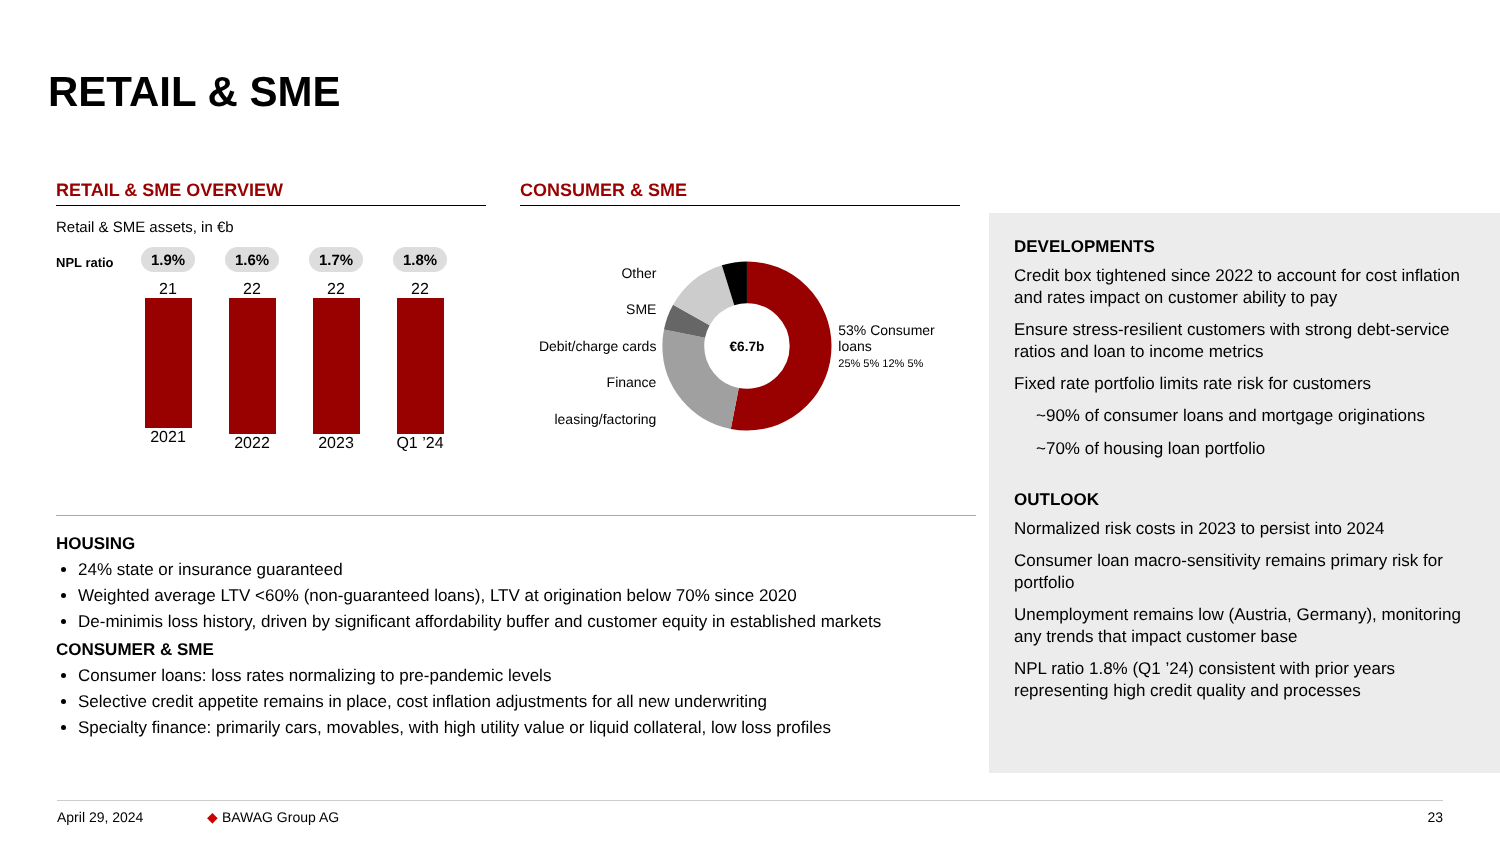RETAIL & SME
RETAIL & SME OVERVIEW
Retail & SME assets, in €b
NPL ratio
1.9%
21
2021
1.6%
22
2022
1.7%
22
2023
1.8%
22
Q1 ’24
CONSUMER & SME
Other
SME
Debit/charge cards
Finance leasing/factoring
€6.7b
53% Consumer loans
25% 5% 12% 5%
DEVELOPMENTS
Credit box tightened since 2022 to account for cost inflation and rates impact on customer ability to pay
Ensure stress-resilient customers with strong debt-service ratios and loan to income metrics
Fixed rate portfolio limits rate risk for customers
~90% of consumer loans and mortgage originations
~70% of housing loan portfolio
OUTLOOK
Normalized risk costs in 2023 to persist into 2024
Consumer loan macro-sensitivity remains primary risk for portfolio
Unemployment remains low (Austria, Germany), monitoring any trends that impact customer base
NPL ratio 1.8% (Q1 ’24) consistent with prior years representing high credit quality and processes
HOUSING
24% state or insurance guaranteed
Weighted average LTV <60% (non-guaranteed loans), LTV at origination below 70% since 2020
De-minimis loss history, driven by significant affordability buffer and customer equity in established markets
CONSUMER & SME
Consumer loans: loss rates normalizing to pre-pandemic levels
Selective credit appetite remains in place, cost inflation adjustments for all new underwriting
Specialty finance: primarily cars, movables, with high utility value or liquid collateral, low loss profiles
April 29, 2024 ◆ BAWAG Group AG 23